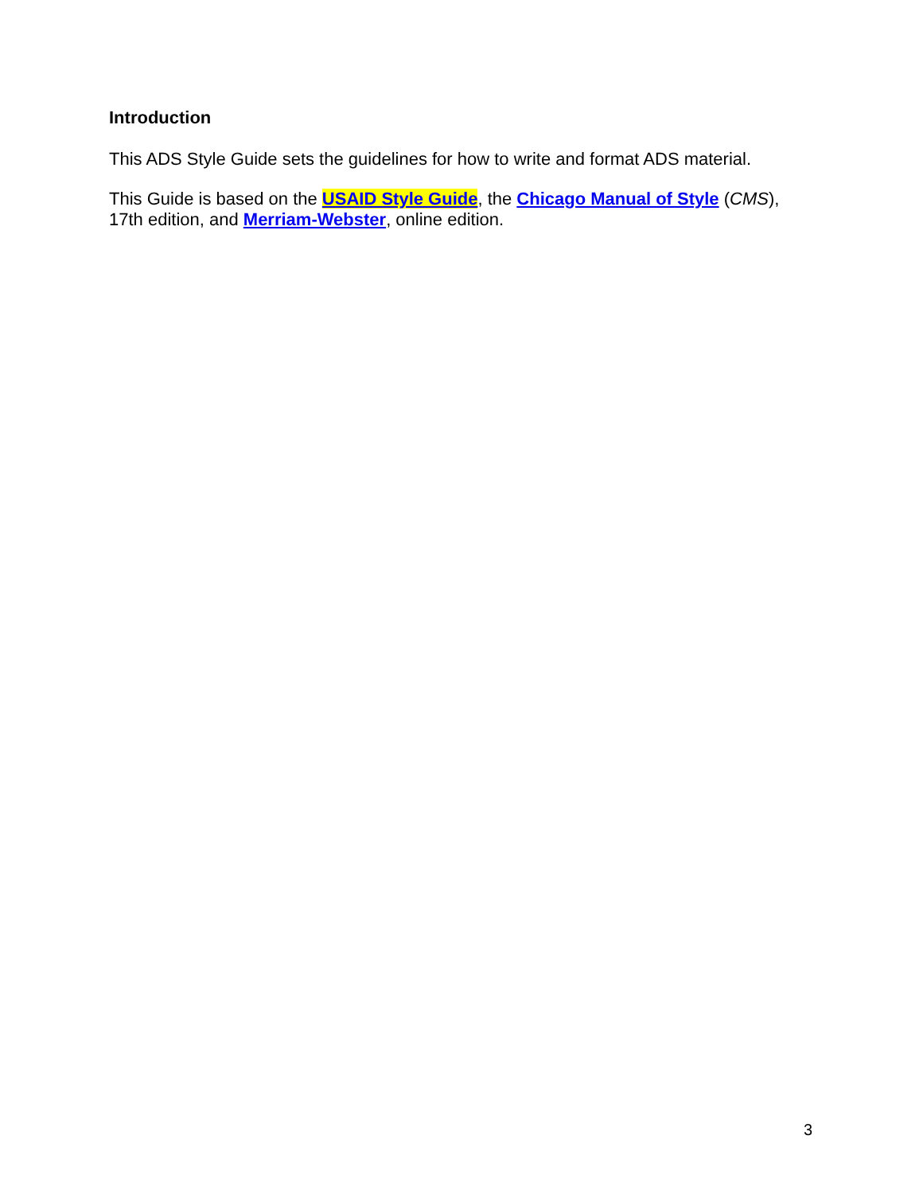Introduction
This ADS Style Guide sets the guidelines for how to write and format ADS material.
This Guide is based on the USAID Style Guide, the Chicago Manual of Style (CMS),
17th edition, and Merriam-Webster, online edition.
3